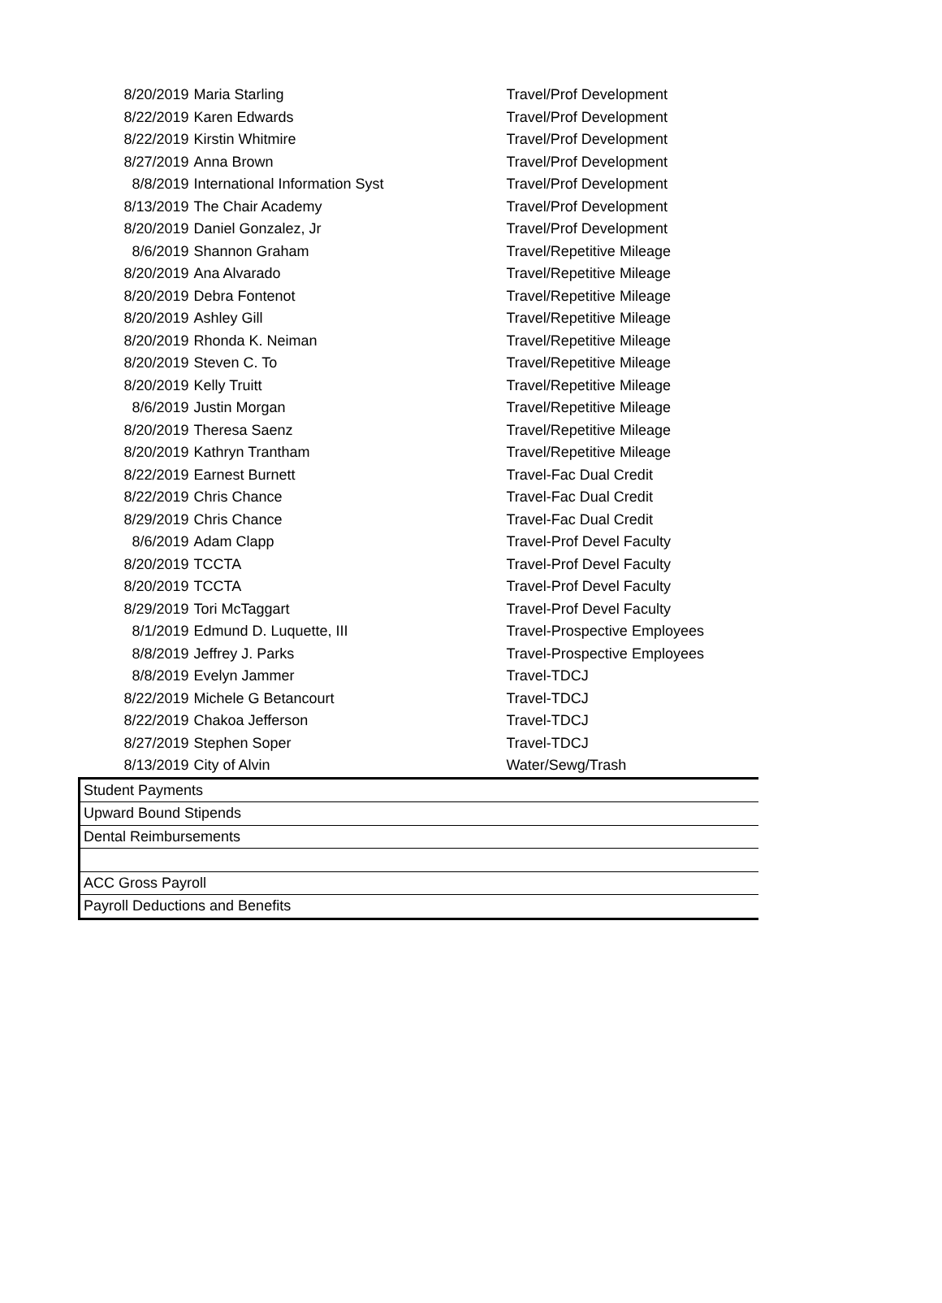| 8/20/2019 | Maria Starling | Travel/Prof Development |
| 8/22/2019 | Karen Edwards | Travel/Prof Development |
| 8/22/2019 | Kirstin Whitmire | Travel/Prof Development |
| 8/27/2019 | Anna Brown | Travel/Prof Development |
| 8/8/2019 | International Information Syst | Travel/Prof Development |
| 8/13/2019 | The Chair Academy | Travel/Prof Development |
| 8/20/2019 | Daniel Gonzalez, Jr | Travel/Prof Development |
| 8/6/2019 | Shannon Graham | Travel/Repetitive Mileage |
| 8/20/2019 | Ana Alvarado | Travel/Repetitive Mileage |
| 8/20/2019 | Debra Fontenot | Travel/Repetitive Mileage |
| 8/20/2019 | Ashley Gill | Travel/Repetitive Mileage |
| 8/20/2019 | Rhonda K. Neiman | Travel/Repetitive Mileage |
| 8/20/2019 | Steven C. To | Travel/Repetitive Mileage |
| 8/20/2019 | Kelly Truitt | Travel/Repetitive Mileage |
| 8/6/2019 | Justin Morgan | Travel/Repetitive Mileage |
| 8/20/2019 | Theresa Saenz | Travel/Repetitive Mileage |
| 8/20/2019 | Kathryn Trantham | Travel/Repetitive Mileage |
| 8/22/2019 | Earnest Burnett | Travel-Fac Dual Credit |
| 8/22/2019 | Chris Chance | Travel-Fac Dual Credit |
| 8/29/2019 | Chris Chance | Travel-Fac Dual Credit |
| 8/6/2019 | Adam Clapp | Travel-Prof Devel Faculty |
| 8/20/2019 | TCCTA | Travel-Prof Devel Faculty |
| 8/20/2019 | TCCTA | Travel-Prof Devel Faculty |
| 8/29/2019 | Tori McTaggart | Travel-Prof Devel Faculty |
| 8/1/2019 | Edmund D. Luquette, III | Travel-Prospective Employees |
| 8/8/2019 | Jeffrey J. Parks | Travel-Prospective Employees |
| 8/8/2019 | Evelyn Jammer | Travel-TDCJ |
| 8/22/2019 | Michele G Betancourt | Travel-TDCJ |
| 8/22/2019 | Chakoa Jefferson | Travel-TDCJ |
| 8/27/2019 | Stephen Soper | Travel-TDCJ |
| 8/13/2019 | City of Alvin | Water/Sewg/Trash |
| Student Payments | | |
| Upward Bound Stipends | | |
| Dental Reimbursements | | |
| ACC Gross Payroll | | |
| Payroll Deductions and Benefits | | |